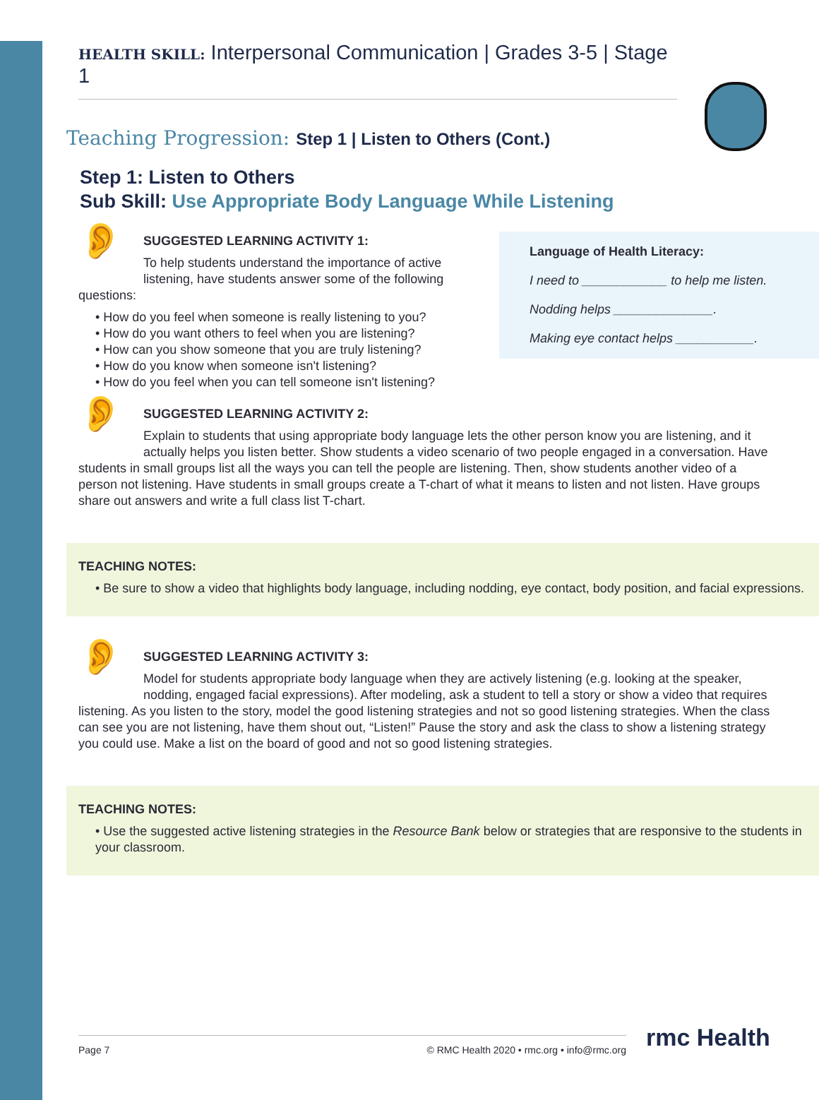HEALTH SKILL: Interpersonal Communication | Grades 3-5 | Stage 1
Teaching Progression: Step 1 | Listen to Others (Cont.)
Step 1: Listen to Others
Sub Skill: Use Appropriate Body Language While Listening
Language of Health Literacy:
I need to ____________ to help me listen.
Nodding helps ______________.
Making eye contact helps ___________.
👂
SUGGESTED LEARNING ACTIVITY 1:
To help students understand the importance of active listening, have students answer some of the following questions:
• How do you feel when someone is really listening to you?
• How do you want others to feel when you are listening?
• How can you show someone that you are truly listening?
• How do you know when someone isn't listening?
• How do you feel when you can tell someone isn't listening?
👂
SUGGESTED LEARNING ACTIVITY 2:
Explain to students that using appropriate body language lets the other person know you are listening, and it actually helps you listen better. Show students a video scenario of two people engaged in a conversation. Have students in small groups list all the ways you can tell the people are listening. Then, show students another video of a person not listening. Have students in small groups create a T-chart of what it means to listen and not listen. Have groups share out answers and write a full class list T-chart.
TEACHING NOTES:
• Be sure to show a video that highlights body language, including nodding, eye contact, body position, and facial expressions.
👂
SUGGESTED LEARNING ACTIVITY 3:
Model for students appropriate body language when they are actively listening (e.g. looking at the speaker, nodding, engaged facial expressions). After modeling, ask a student to tell a story or show a video that requires listening. As you listen to the story, model the good listening strategies and not so good listening strategies. When the class can see you are not listening, have them shout out, “Listen!” Pause the story and ask the class to show a listening strategy you could use. Make a list on the board of good and not so good listening strategies.
TEACHING NOTES:
• Use the suggested active listening strategies in the Resource Bank below or strategies that are responsive to the students in your classroom.
Page 7 © RMC Health 2020 • rmc.org • info@rmc.org rmc Health